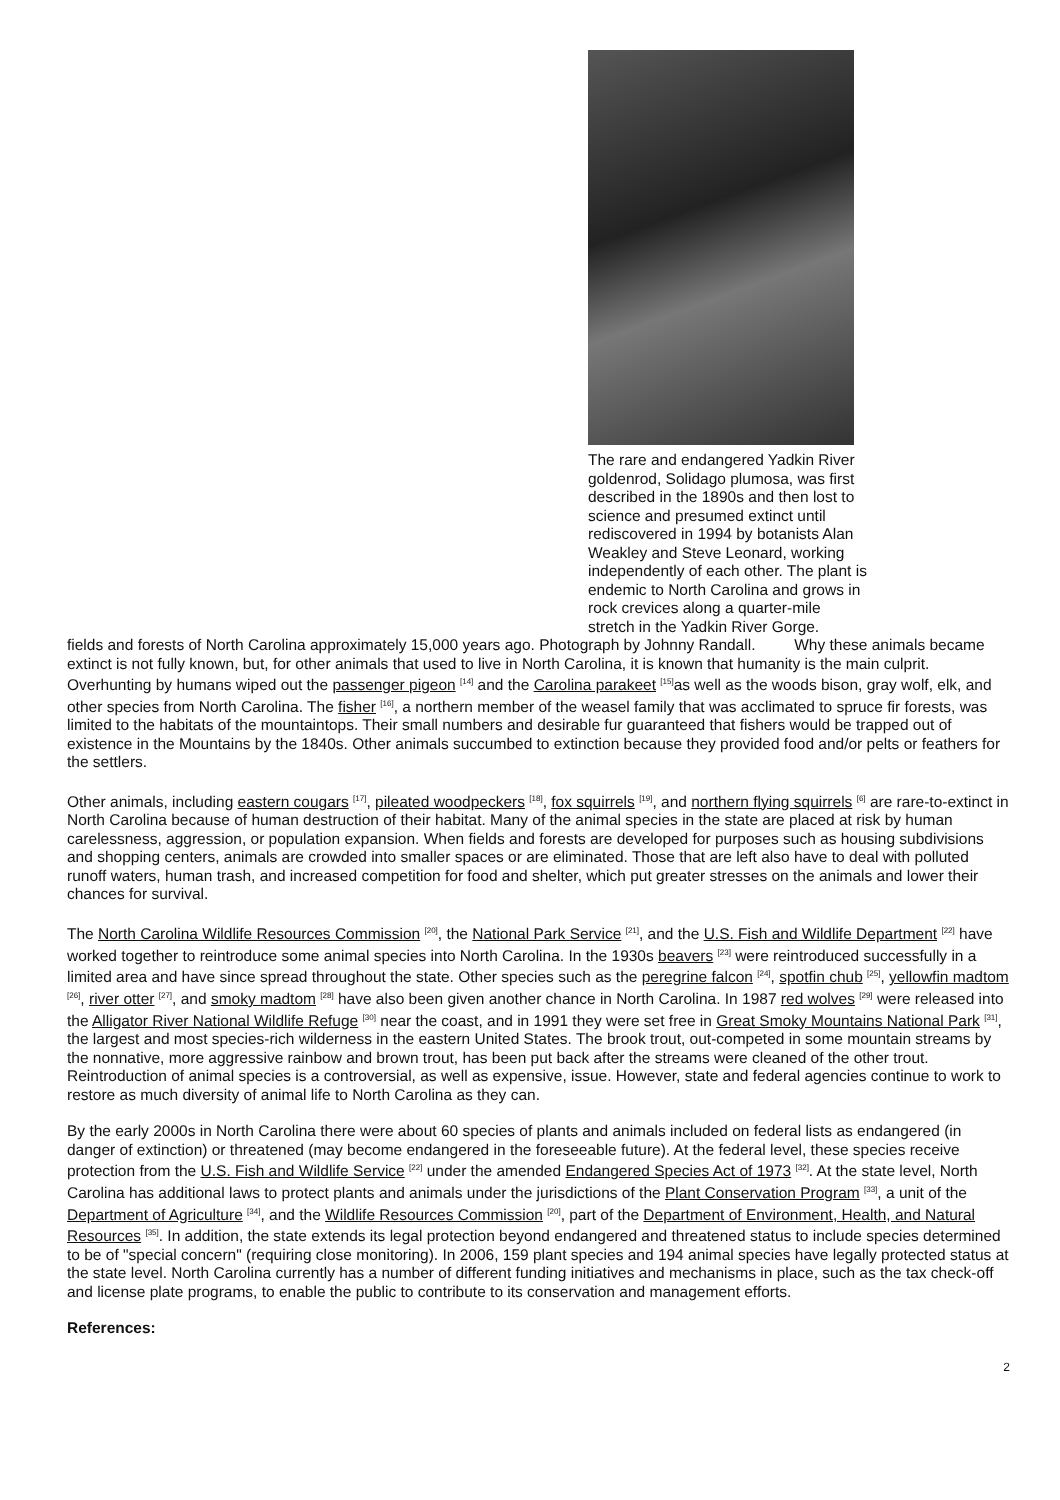The rare and endangered Yadkin River goldenrod, Solidago plumosa, was first described in the 1890s and then lost to science and presumed extinct until rediscovered in 1994 by botanists Alan Weakley and Steve Leonard, working independently of each other. The plant is endemic to North Carolina and grows in rock crevices along a quarter-mile stretch in the Yadkin River Gorge.
fields and forests of North Carolina approximately 15,000 years ago. Photograph by Johnny Randall. Why these animals became extinct is not fully known, but, for other animals that used to live in North Carolina, it is known that humanity is the main culprit. Overhunting by humans wiped out the passenger pigeon <sup>[14]</sup> and the Carolina parakeet <sup>[15]</sup>as well as the woods bison, gray wolf, elk, and other species from North Carolina. The fisher <sup>[16]</sup>, a northern member of the weasel family that was acclimated to spruce fir forests, was limited to the habitats of the mountaintops. Their small numbers and desirable fur guaranteed that fishers would be trapped out of existence in the Mountains by the 1840s. Other animals succumbed to extinction because they provided food and/or pelts or feathers for the settlers.
Other animals, including eastern cougars <sup>[17]</sup>, pileated woodpeckers <sup>[18]</sup>, fox squirrels <sup>[19]</sup>, and northern flying squirrels <sup>[6]</sup> are rare-to-extinct in North Carolina because of human destruction of their habitat. Many of the animal species in the state are placed at risk by human carelessness, aggression, or population expansion. When fields and forests are developed for purposes such as housing subdivisions and shopping centers, animals are crowded into smaller spaces or are eliminated. Those that are left also have to deal with polluted runoff waters, human trash, and increased competition for food and shelter, which put greater stresses on the animals and lower their chances for survival.
The North Carolina Wildlife Resources Commission <sup>[20]</sup>, the National Park Service <sup>[21]</sup>, and the U.S. Fish and Wildlife Department <sup>[22]</sup> have worked together to reintroduce some animal species into North Carolina. In the 1930s beavers <sup>[23]</sup> were reintroduced successfully in a limited area and have since spread throughout the state. Other species such as the peregrine falcon <sup>[24]</sup>, spotfin chub <sup>[25]</sup>, yellowfin madtom <sup>[26]</sup>, river otter <sup>[27]</sup>, and smoky madtom <sup>[28]</sup> have also been given another chance in North Carolina. In 1987 red wolves <sup>[29]</sup> were released into the Alligator River National Wildlife Refuge <sup>[30]</sup> near the coast, and in 1991 they were set free in Great Smoky Mountains National Park <sup>[31]</sup>, the largest and most species-rich wilderness in the eastern United States. The brook trout, out-competed in some mountain streams by the nonnative, more aggressive rainbow and brown trout, has been put back after the streams were cleaned of the other trout. Reintroduction of animal species is a controversial, as well as expensive, issue. However, state and federal agencies continue to work to restore as much diversity of animal life to North Carolina as they can.
By the early 2000s in North Carolina there were about 60 species of plants and animals included on federal lists as endangered (in danger of extinction) or threatened (may become endangered in the foreseeable future). At the federal level, these species receive protection from the U.S. Fish and Wildlife Service <sup>[22]</sup> under the amended Endangered Species Act of 1973 <sup>[32]</sup>. At the state level, North Carolina has additional laws to protect plants and animals under the jurisdictions of the Plant Conservation Program <sup>[33]</sup>, a unit of the Department of Agriculture <sup>[34]</sup>, and the Wildlife Resources Commission <sup>[20]</sup>, part of the Department of Environment, Health, and Natural Resources <sup>[35]</sup>. In addition, the state extends its legal protection beyond endangered and threatened status to include species determined to be of "special concern" (requiring close monitoring). In 2006, 159 plant species and 194 animal species have legally protected status at the state level. North Carolina currently has a number of different funding initiatives and mechanisms in place, such as the tax check-off and license plate programs, to enable the public to contribute to its conservation and management efforts.
References:
2